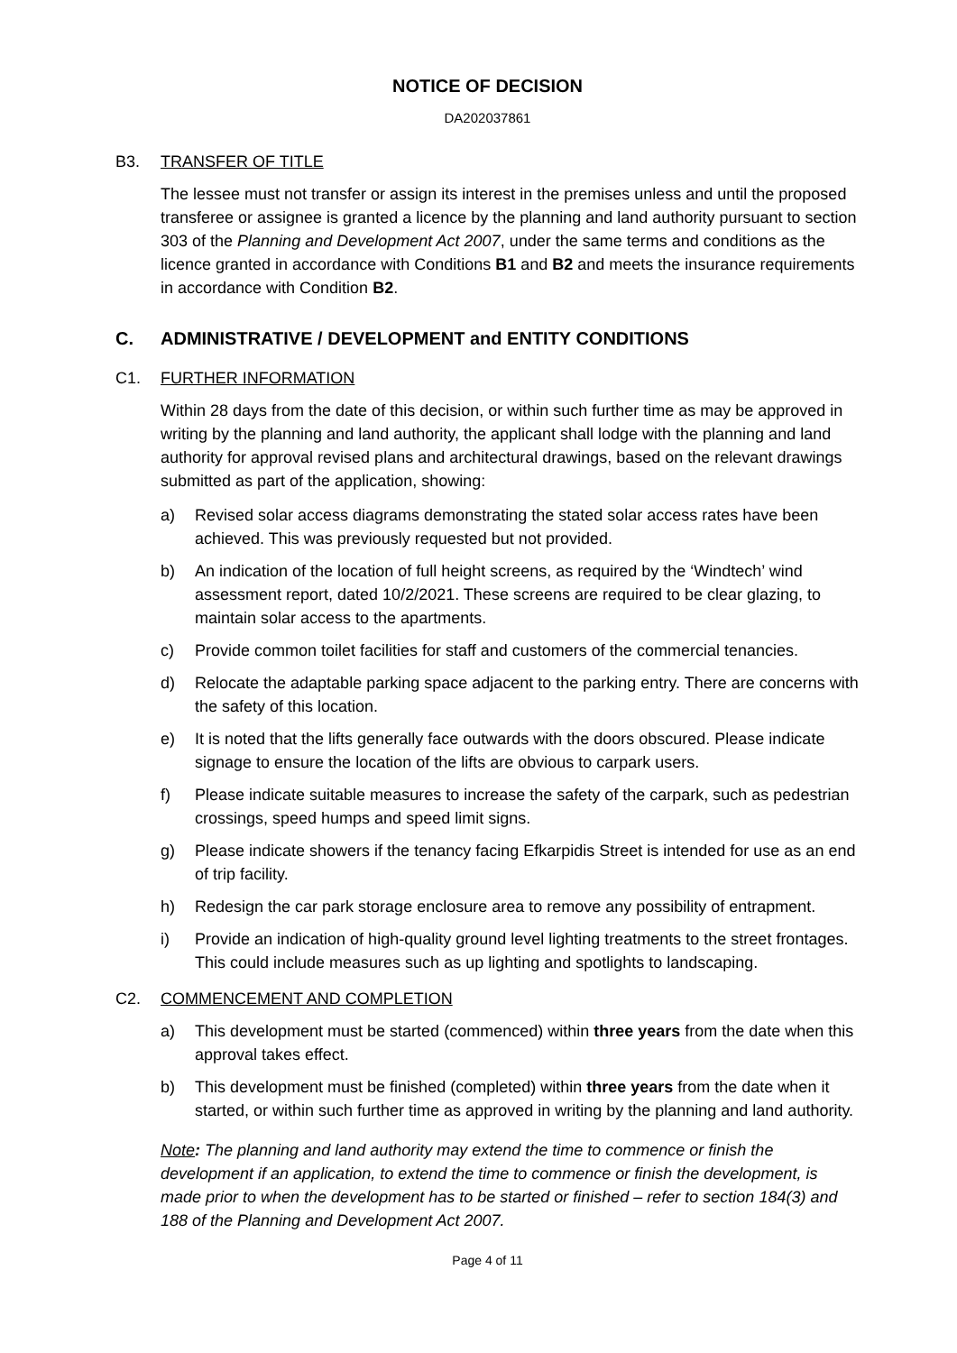NOTICE OF DECISION
DA202037861
B3. TRANSFER OF TITLE
The lessee must not transfer or assign its interest in the premises unless and until the proposed transferee or assignee is granted a licence by the planning and land authority pursuant to section 303 of the Planning and Development Act 2007, under the same terms and conditions as the licence granted in accordance with Conditions B1 and B2 and meets the insurance requirements in accordance with Condition B2.
C. ADMINISTRATIVE / DEVELOPMENT and ENTITY CONDITIONS
C1. FURTHER INFORMATION
Within 28 days from the date of this decision, or within such further time as may be approved in writing by the planning and land authority, the applicant shall lodge with the planning and land authority for approval revised plans and architectural drawings, based on the relevant drawings submitted as part of the application, showing:
a) Revised solar access diagrams demonstrating the stated solar access rates have been achieved. This was previously requested but not provided.
b) An indication of the location of full height screens, as required by the ‘Windtech’ wind assessment report, dated 10/2/2021. These screens are required to be clear glazing, to maintain solar access to the apartments.
c) Provide common toilet facilities for staff and customers of the commercial tenancies.
d) Relocate the adaptable parking space adjacent to the parking entry. There are concerns with the safety of this location.
e) It is noted that the lifts generally face outwards with the doors obscured. Please indicate signage to ensure the location of the lifts are obvious to carpark users.
f) Please indicate suitable measures to increase the safety of the carpark, such as pedestrian crossings, speed humps and speed limit signs.
g) Please indicate showers if the tenancy facing Efkarpidis Street is intended for use as an end of trip facility.
h) Redesign the car park storage enclosure area to remove any possibility of entrapment.
i) Provide an indication of high-quality ground level lighting treatments to the street frontages. This could include measures such as up lighting and spotlights to landscaping.
C2. COMMENCEMENT AND COMPLETION
a) This development must be started (commenced) within three years from the date when this approval takes effect.
b) This development must be finished (completed) within three years from the date when it started, or within such further time as approved in writing by the planning and land authority.
Note: The planning and land authority may extend the time to commence or finish the development if an application, to extend the time to commence or finish the development, is made prior to when the development has to be started or finished – refer to section 184(3) and 188 of the Planning and Development Act 2007.
Page 4 of 11